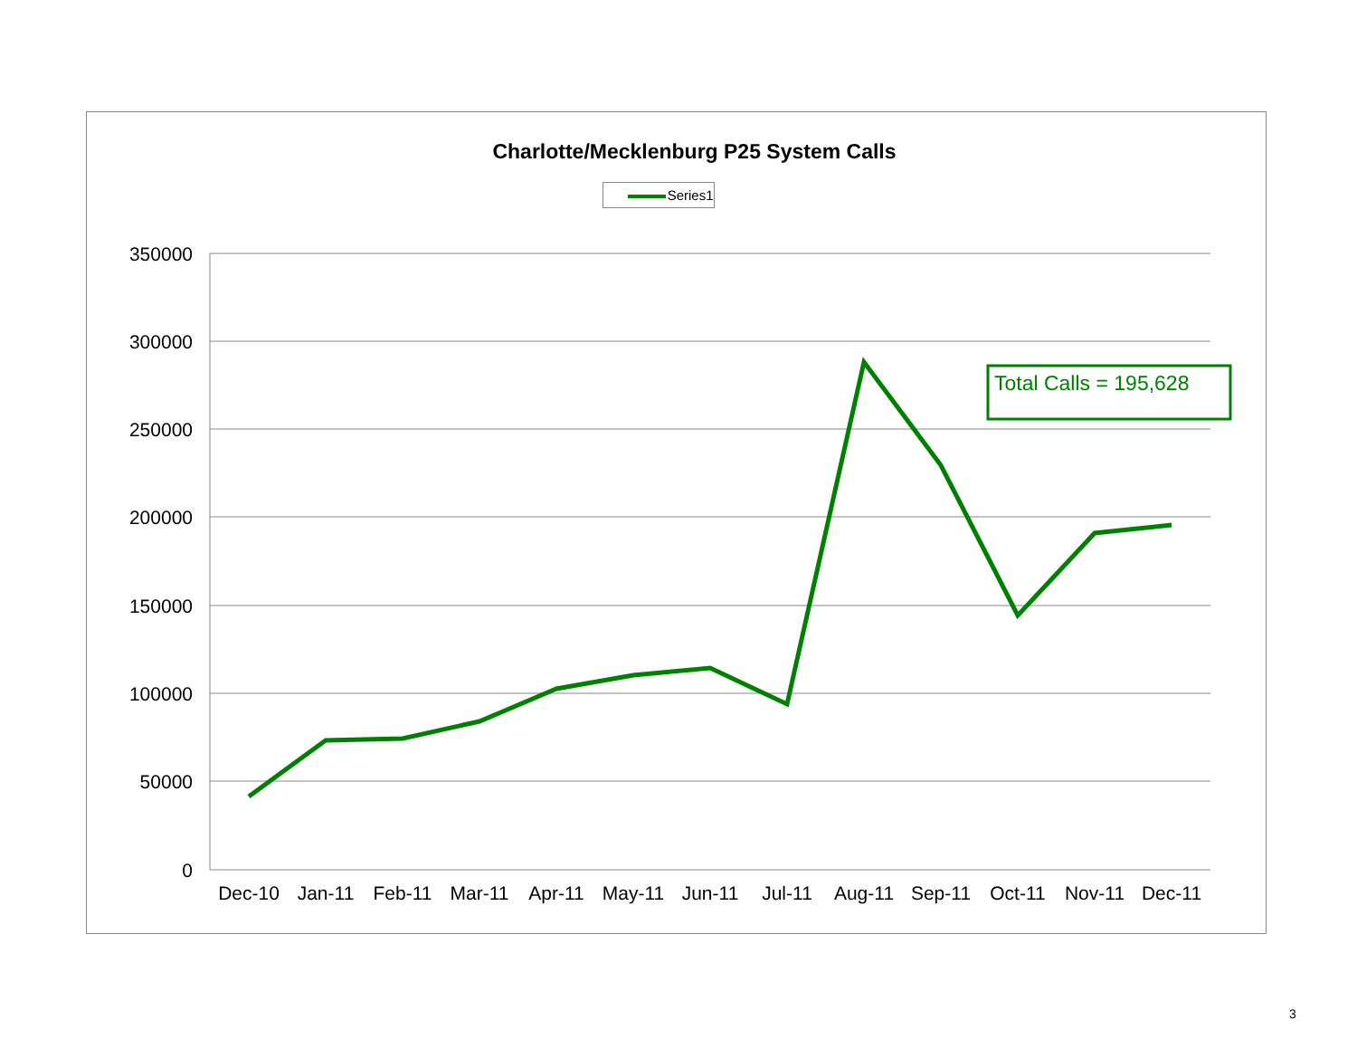Charlotte/Mecklenburg P25 System Calls
Series1
350000
300000
250000
200000
150000
100000
50000
0
Dec-10
Jan-11
Feb-11
Mar-11
Apr-11
May-11
Jun-11
Jul-11
Aug-11
Sep-11
Oct-11
Nov-11
Dec-11
Total Calls = 195,628
3